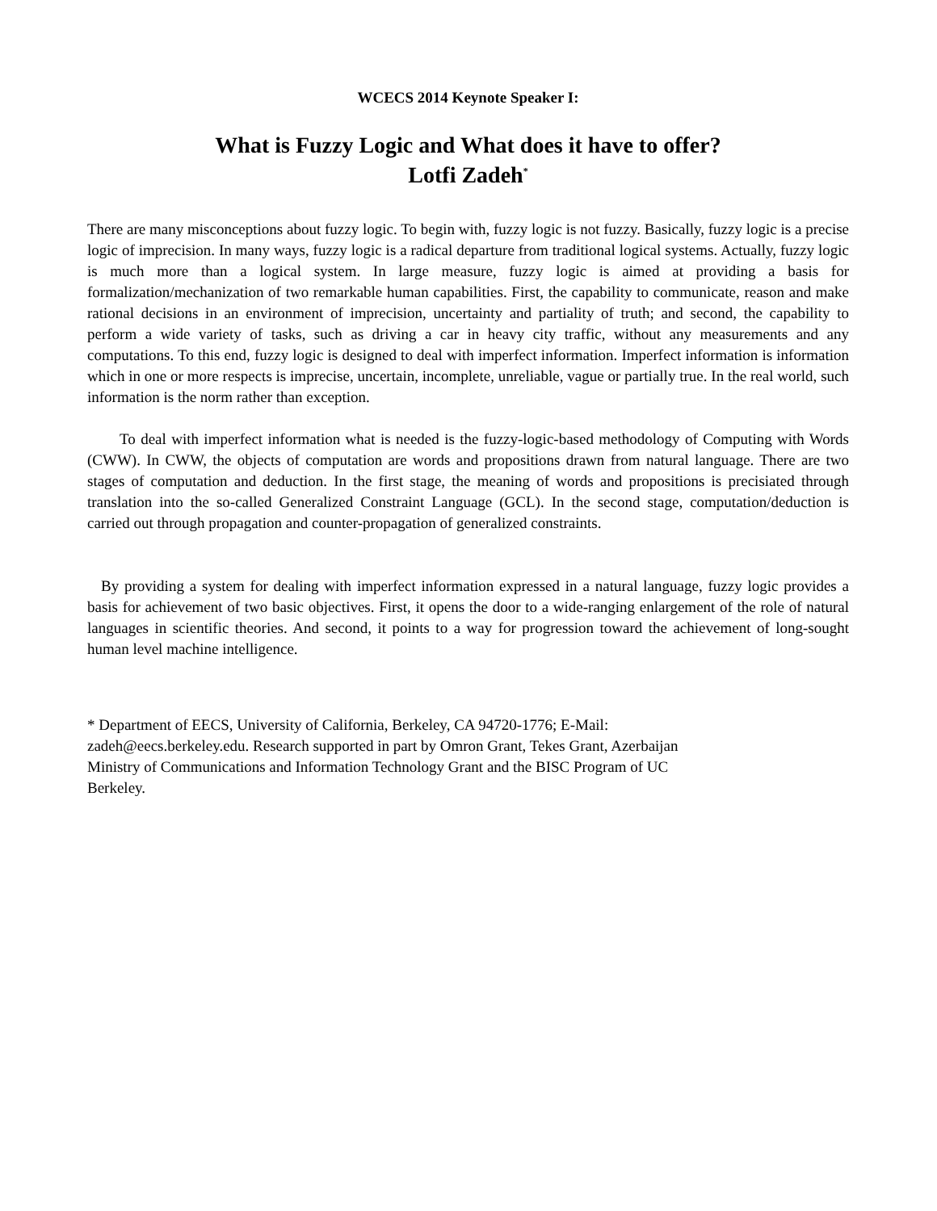WCECS 2014 Keynote Speaker I:
What is Fuzzy Logic and What does it have to offer?
Lotfi Zadeh<sup>*</sup>
There are many misconceptions about fuzzy logic. To begin with, fuzzy logic is not fuzzy. Basically, fuzzy logic is a precise logic of imprecision. In many ways, fuzzy logic is a radical departure from traditional logical systems. Actually, fuzzy logic is much more than a logical system. In large measure, fuzzy logic is aimed at providing a basis for formalization/mechanization of two remarkable human capabilities. First, the capability to communicate, reason and make rational decisions in an environment of imprecision, uncertainty and partiality of truth; and second, the capability to perform a wide variety of tasks, such as driving a car in heavy city traffic, without any measurements and any computations. To this end, fuzzy logic is designed to deal with imperfect information. Imperfect information is information which in one or more respects is imprecise, uncertain, incomplete, unreliable, vague or partially true. In the real world, such information is the norm rather than exception.
To deal with imperfect information what is needed is the fuzzy-logic-based methodology of Computing with Words (CWW). In CWW, the objects of computation are words and propositions drawn from natural language. There are two stages of computation and deduction. In the first stage, the meaning of words and propositions is precisiated through translation into the so-called Generalized Constraint Language (GCL). In the second stage, computation/deduction is carried out through propagation and counter-propagation of generalized constraints.
By providing a system for dealing with imperfect information expressed in a natural language, fuzzy logic provides a basis for achievement of two basic objectives. First, it opens the door to a wide-ranging enlargement of the role of natural languages in scientific theories. And second, it points to a way for progression toward the achievement of long-sought human level machine intelligence.
* Department of EECS, University of California, Berkeley, CA 94720-1776; E-Mail:
zadeh@eecs.berkeley.edu. Research supported in part by Omron Grant, Tekes Grant, Azerbaijan
Ministry of Communications and Information Technology Grant and the BISC Program of UC
Berkeley.